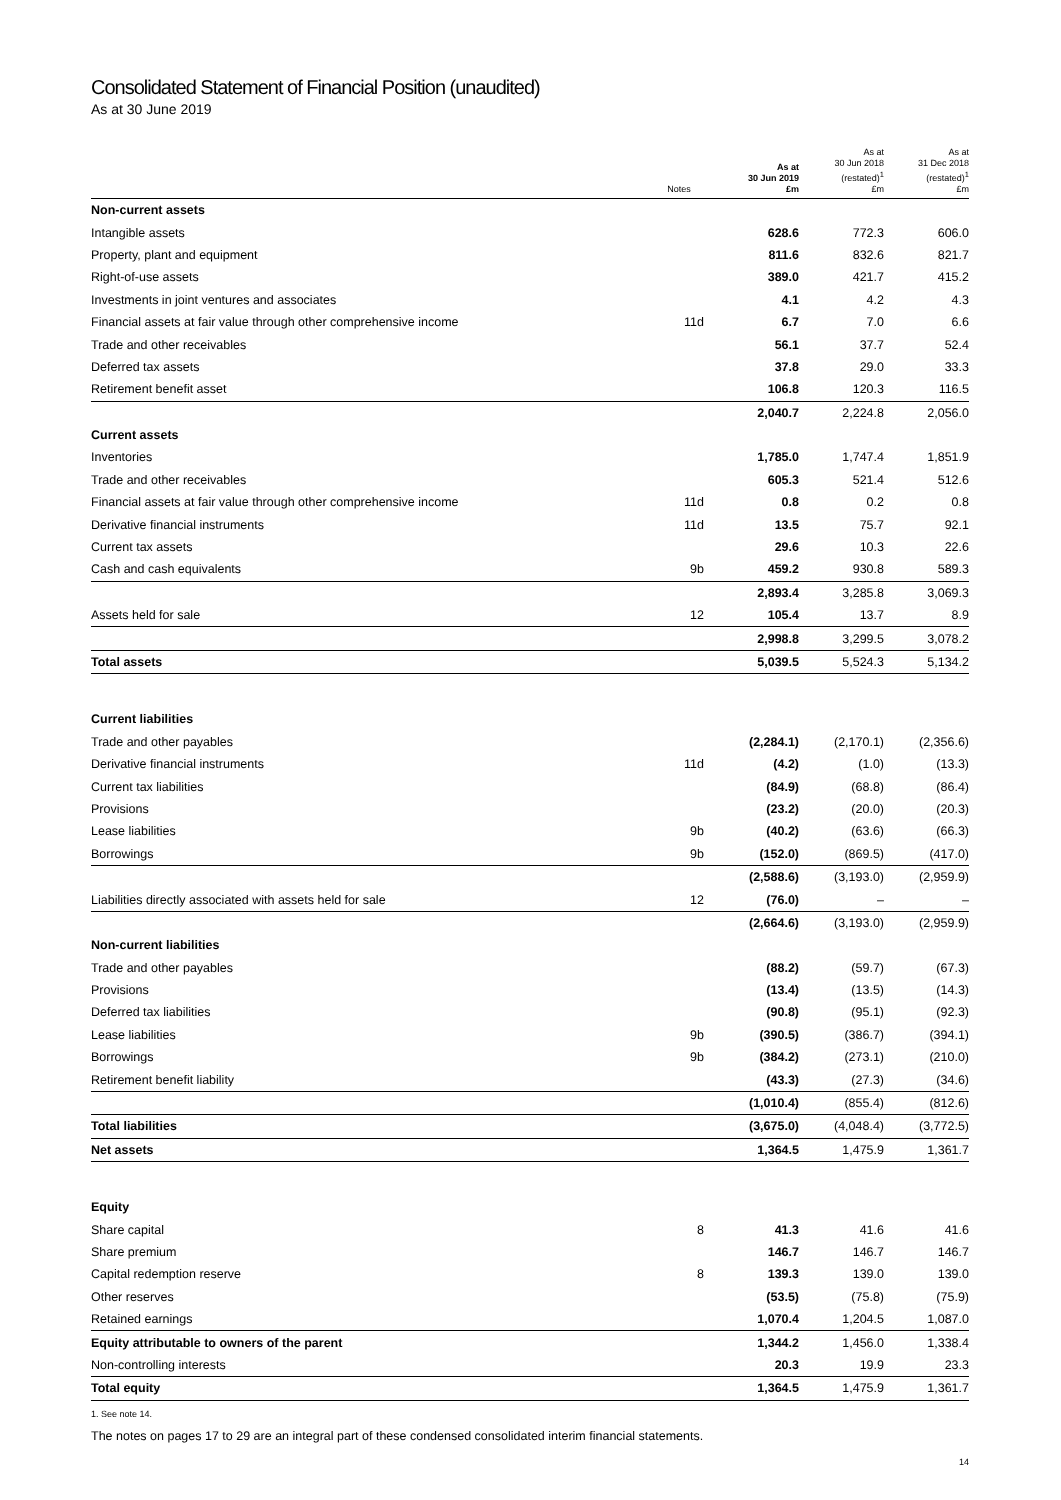Consolidated Statement of Financial Position (unaudited)
As at 30 June 2019
| | Notes | As at 30 Jun 2019 £m | As at 30 Jun 2018 (restated)<sup>1</sup> £m | As at 31 Dec 2018 (restated)<sup>1</sup> £m |
| --- | --- | --- | --- | --- |
| Non-current assets | | | | |
| Intangible assets | | 628.6 | 772.3 | 606.0 |
| Property, plant and equipment | | 811.6 | 832.6 | 821.7 |
| Right-of-use assets | | 389.0 | 421.7 | 415.2 |
| Investments in joint ventures and associates | | 4.1 | 4.2 | 4.3 |
| Financial assets at fair value through other comprehensive income | 11d | 6.7 | 7.0 | 6.6 |
| Trade and other receivables | | 56.1 | 37.7 | 52.4 |
| Deferred tax assets | | 37.8 | 29.0 | 33.3 |
| Retirement benefit asset | | 106.8 | 120.3 | 116.5 |
| | | 2,040.7 | 2,224.8 | 2,056.0 |
| Current assets | | | | |
| Inventories | | 1,785.0 | 1,747.4 | 1,851.9 |
| Trade and other receivables | | 605.3 | 521.4 | 512.6 |
| Financial assets at fair value through other comprehensive income | 11d | 0.8 | 0.2 | 0.8 |
| Derivative financial instruments | 11d | 13.5 | 75.7 | 92.1 |
| Current tax assets | | 29.6 | 10.3 | 22.6 |
| Cash and cash equivalents | 9b | 459.2 | 930.8 | 589.3 |
| | | 2,893.4 | 3,285.8 | 3,069.3 |
| Assets held for sale | 12 | 105.4 | 13.7 | 8.9 |
| | | 2,998.8 | 3,299.5 | 3,078.2 |
| Total assets | | 5,039.5 | 5,524.3 | 5,134.2 |
| Current liabilities | | | | |
| Trade and other payables | | (2,284.1) | (2,170.1) | (2,356.6) |
| Derivative financial instruments | 11d | (4.2) | (1.0) | (13.3) |
| Current tax liabilities | | (84.9) | (68.8) | (86.4) |
| Provisions | | (23.2) | (20.0) | (20.3) |
| Lease liabilities | 9b | (40.2) | (63.6) | (66.3) |
| Borrowings | 9b | (152.0) | (869.5) | (417.0) |
| | | (2,588.6) | (3,193.0) | (2,959.9) |
| Liabilities directly associated with assets held for sale | 12 | (76.0) | – | – |
| | | (2,664.6) | (3,193.0) | (2,959.9) |
| Non-current liabilities | | | | |
| Trade and other payables | | (88.2) | (59.7) | (67.3) |
| Provisions | | (13.4) | (13.5) | (14.3) |
| Deferred tax liabilities | | (90.8) | (95.1) | (92.3) |
| Lease liabilities | 9b | (390.5) | (386.7) | (394.1) |
| Borrowings | 9b | (384.2) | (273.1) | (210.0) |
| Retirement benefit liability | | (43.3) | (27.3) | (34.6) |
| | | (1,010.4) | (855.4) | (812.6) |
| Total liabilities | | (3,675.0) | (4,048.4) | (3,772.5) |
| Net assets | | 1,364.5 | 1,475.9 | 1,361.7 |
| Equity | | | | |
| Share capital | 8 | 41.3 | 41.6 | 41.6 |
| Share premium | | 146.7 | 146.7 | 146.7 |
| Capital redemption reserve | 8 | 139.3 | 139.0 | 139.0 |
| Other reserves | | (53.5) | (75.8) | (75.9) |
| Retained earnings | | 1,070.4 | 1,204.5 | 1,087.0 |
| Equity attributable to owners of the parent | | 1,344.2 | 1,456.0 | 1,338.4 |
| Non-controlling interests | | 20.3 | 19.9 | 23.3 |
| Total equity | | 1,364.5 | 1,475.9 | 1,361.7 |
1. See note 14.
The notes on pages 17 to 29 are an integral part of these condensed consolidated interim financial statements.
14